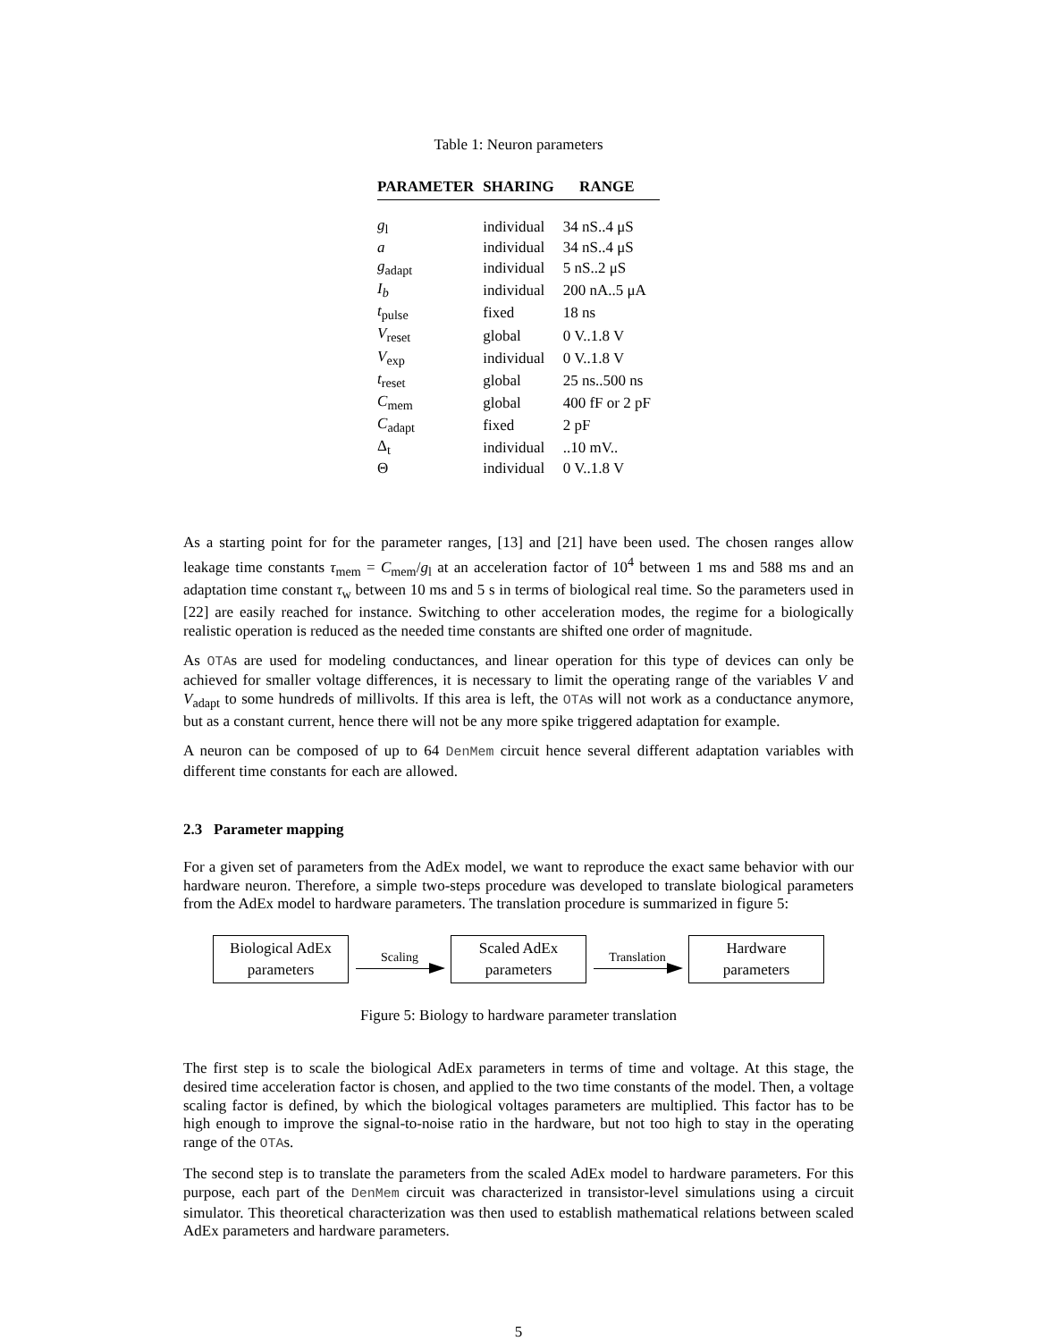Table 1: Neuron parameters
| PARAMETER | SHARING | RANGE |
| --- | --- | --- |
| g<sub>l</sub> | individual | 34 nS..4 μS |
| a | individual | 34 nS..4 μS |
| g<sub>adapt</sub> | individual | 5 nS..2 μS |
| I<sub>b</sub> | individual | 200 nA..5 μA |
| t<sub>pulse</sub> | fixed | 18 ns |
| V<sub>reset</sub> | global | 0 V..1.8 V |
| V<sub>exp</sub> | individual | 0 V..1.8 V |
| t<sub>reset</sub> | global | 25 ns..500 ns |
| C<sub>mem</sub> | global | 400 fF or 2 pF |
| C<sub>adapt</sub> | fixed | 2 pF |
| Δ<sub>t</sub> | individual | ..10 mV.. |
| Θ | individual | 0 V..1.8 V |
As a starting point for for the parameter ranges, [13] and [21] have been used. The chosen ranges allow leakage time constants τ<sub>mem</sub> = C<sub>mem</sub>/g<sub>l</sub> at an acceleration factor of 10<sup>4</sup> between 1 ms and 588 ms and an adaptation time constant τ<sub>w</sub> between 10 ms and 5 s in terms of biological real time. So the parameters used in [22] are easily reached for instance. Switching to other acceleration modes, the regime for a biologically realistic operation is reduced as the needed time constants are shifted one order of magnitude.
As OTAs are used for modeling conductances, and linear operation for this type of devices can only be achieved for smaller voltage differences, it is necessary to limit the operating range of the variables V and V<sub>adapt</sub> to some hundreds of millivolts. If this area is left, the OTAs will not work as a conductance anymore, but as a constant current, hence there will not be any more spike triggered adaptation for example.
A neuron can be composed of up to 64 DenMem circuit hence several different adaptation variables with different time constants for each are allowed.
2.3 Parameter mapping
For a given set of parameters from the AdEx model, we want to reproduce the exact same behavior with our hardware neuron. Therefore, a simple two-steps procedure was developed to translate biological parameters from the AdEx model to hardware parameters. The translation procedure is summarized in figure 5:
Biological AdEx
parameters
Scaling
Scaled AdEx
parameters
Translation
Hardware
parameters
Figure 5: Biology to hardware parameter translation
The first step is to scale the biological AdEx parameters in terms of time and voltage. At this stage, the desired time acceleration factor is chosen, and applied to the two time constants of the model. Then, a voltage scaling factor is defined, by which the biological voltages parameters are multiplied. This factor has to be high enough to improve the signal-to-noise ratio in the hardware, but not too high to stay in the operating range of the OTAs.
The second step is to translate the parameters from the scaled AdEx model to hardware parameters. For this purpose, each part of the DenMem circuit was characterized in transistor-level simulations using a circuit simulator. This theoretical characterization was then used to establish mathematical relations between scaled AdEx parameters and hardware parameters.
5